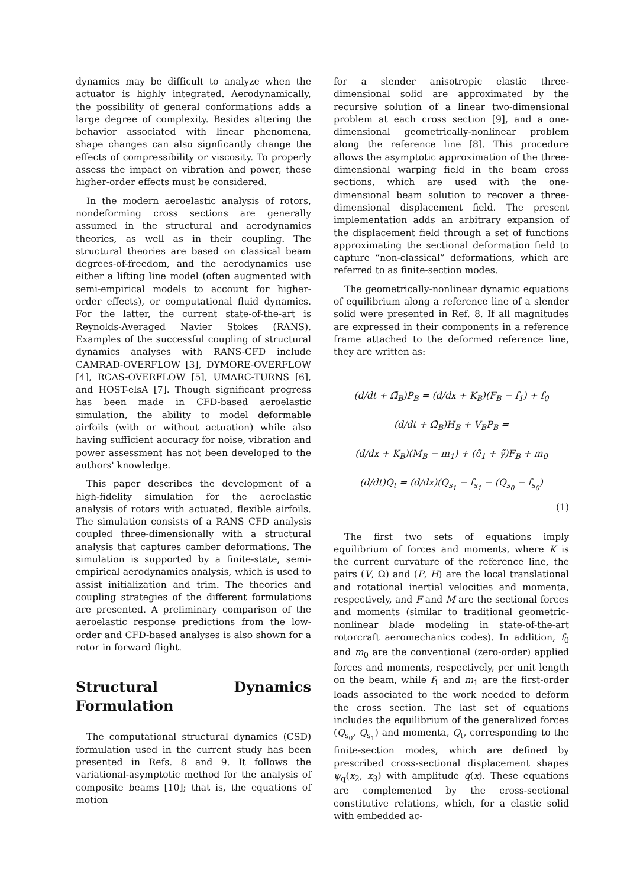dynamics may be difficult to analyze when the actuator is highly integrated. Aerodynamically, the possibility of general conformations adds a large degree of complexity. Besides altering the behavior associated with linear phenomena, shape changes can also signficantly change the effects of compressibility or viscosity. To properly assess the impact on vibration and power, these higher-order effects must be considered.
In the modern aeroelastic analysis of rotors, nondeforming cross sections are generally assumed in the structural and aerodynamics theories, as well as in their coupling. The structural theories are based on classical beam degrees-of-freedom, and the aerodynamics use either a lifting line model (often augmented with semi-empirical models to account for higher-order effects), or computational fluid dynamics. For the latter, the current state-of-the-art is Reynolds-Averaged Navier Stokes (RANS). Examples of the successful coupling of structural dynamics analyses with RANS-CFD include CAMRAD-OVERFLOW [3], DYMORE-OVERFLOW [4], RCAS-OVERFLOW [5], UMARC-TURNS [6], and HOST-elsA [7]. Though significant progress has been made in CFD-based aeroelastic simulation, the ability to model deformable airfoils (with or without actuation) while also having sufficient accuracy for noise, vibration and power assessment has not been developed to the authors' knowledge.
This paper describes the development of a high-fidelity simulation for the aeroelastic analysis of rotors with actuated, flexible airfoils. The simulation consists of a RANS CFD analysis coupled three-dimensionally with a structural analysis that captures camber deformations. The simulation is supported by a finite-state, semi-empirical aerodynamics analysis, which is used to assist initialization and trim. The theories and coupling strategies of the different formulations are presented. A preliminary comparison of the aeroelastic response predictions from the low-order and CFD-based analyses is also shown for a rotor in forward flight.
Structural Dynamics Formulation
The computational structural dynamics (CSD) formulation used in the current study has been presented in Refs. 8 and 9. It follows the variational-asymptotic method for the analysis of composite beams [10]; that is, the equations of motion
for a slender anisotropic elastic three-dimensional solid are approximated by the recursive solution of a linear two-dimensional problem at each cross section [9], and a one-dimensional geometrically-nonlinear problem along the reference line [8]. This procedure allows the asymptotic approximation of the three-dimensional warping field in the beam cross sections, which are used with the one-dimensional beam solution to recover a three-dimensional displacement field. The present implementation adds an arbitrary expansion of the displacement field through a set of functions approximating the sectional deformation field to capture “non-classical” deformations, which are referred to as finite-section modes.
The geometrically-nonlinear dynamic equations of equilibrium along a reference line of a slender solid were presented in Ref. 8. If all magnitudes are expressed in their components in a reference frame attached to the deformed reference line, they are written as:
(d/dt + Ω̃<sub>B</sub>)P<sub>B</sub> = (d/dx + K<sub>B</sub>)(F<sub>B</sub> − f<sub>1</sub>) + f<sub>0</sub>
(d/dt + Ω̃<sub>B</sub>)H<sub>B</sub> + V<sub>B</sub>P<sub>B</sub> =
(d/dx + K<sub>B</sub>)(M<sub>B</sub> − m<sub>1</sub>) + (ẽ<sub>1</sub> + γ̃)F<sub>B</sub> + m<sub>0</sub>
(d/dt)Q<sub>t</sub> = (d/dx)(Q<sub>s<sub>1</sub></sub> − f<sub>s<sub>1</sub></sub> − (Q<sub>s<sub>0</sub></sub> − f<sub>s<sub>0</sub></sub>)
(1)
The first two sets of equations imply equilibrium of forces and moments, where K is the current curvature of the reference line, the pairs (V, Ω) and (P, H) are the local translational and rotational inertial velocities and momenta, respectively, and F and M are the sectional forces and moments (similar to traditional geometric-nonlinear blade modeling in state-of-the-art rotorcraft aeromechanics codes). In addition, f<sub>0</sub> and m<sub>0</sub> are the conventional (zero-order) applied forces and moments, respectively, per unit length on the beam, while f<sub>1</sub> and m<sub>1</sub> are the first-order loads associated to the work needed to deform the cross section. The last set of equations includes the equilibrium of the generalized forces (Q<sub>s<sub>0</sub></sub>, Q<sub>s<sub>1</sub></sub>) and momenta, Q<sub>t</sub>, corresponding to the finite-section modes, which are defined by prescribed cross-sectional displacement shapes ψ<sub>q</sub>(x<sub>2</sub>, x<sub>3</sub>) with amplitude q(x). These equations are complemented by the cross-sectional constitutive relations, which, for a elastic solid with embedded ac-